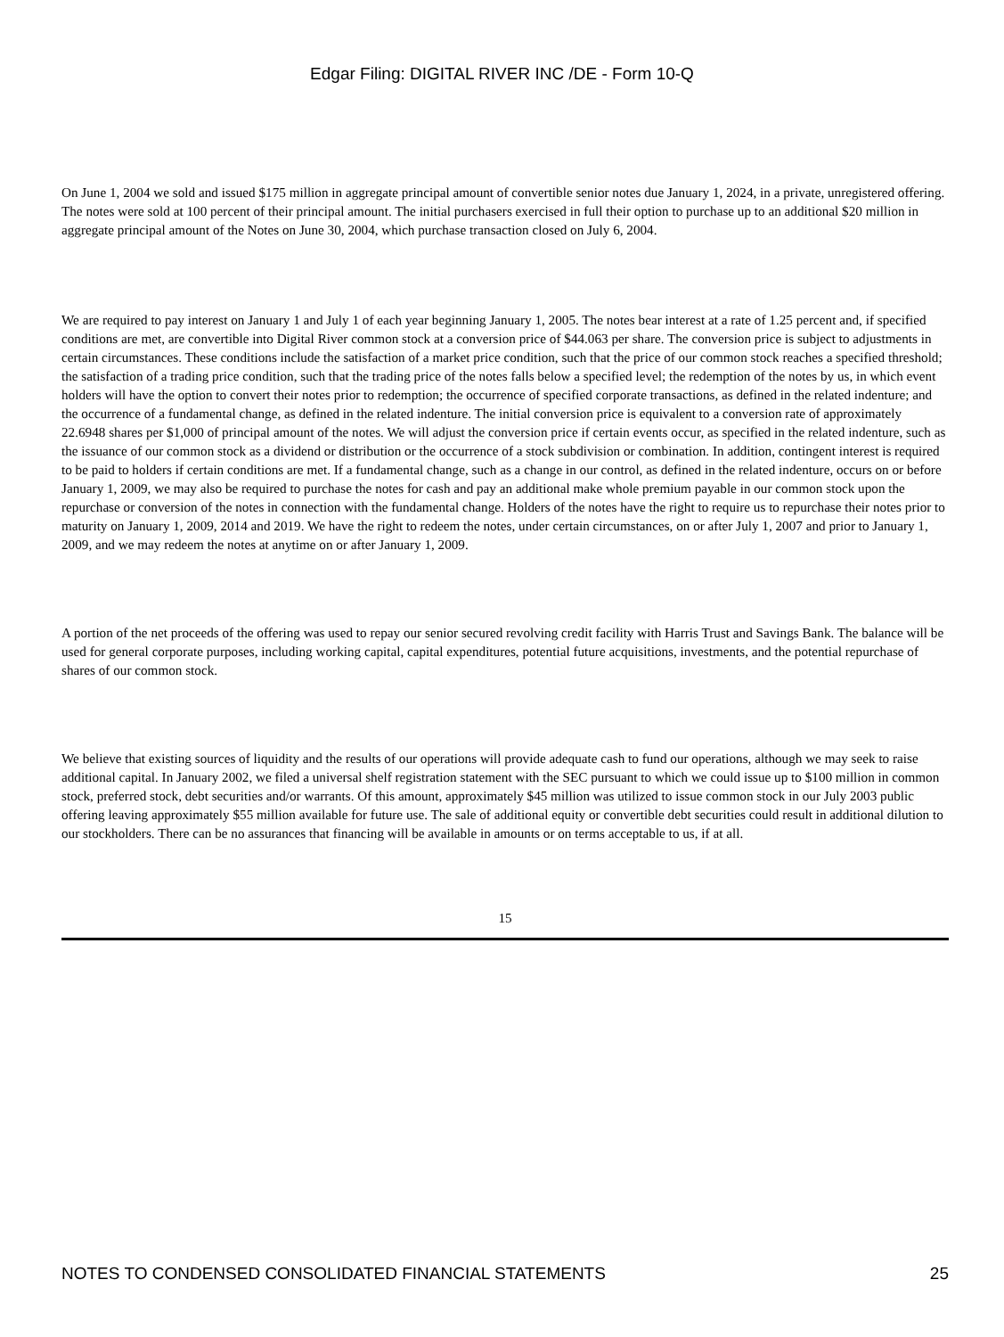Edgar Filing: DIGITAL RIVER INC /DE - Form 10-Q
On June 1, 2004 we sold and issued $175 million in aggregate principal amount of convertible senior notes due January 1, 2024, in a private, unregistered offering. The notes were sold at 100 percent of their principal amount. The initial purchasers exercised in full their option to purchase up to an additional $20 million in aggregate principal amount of the Notes on June 30, 2004, which purchase transaction closed on July 6, 2004.
We are required to pay interest on January 1 and July 1 of each year beginning January 1, 2005. The notes bear interest at a rate of 1.25 percent and, if specified conditions are met, are convertible into Digital River common stock at a conversion price of $44.063 per share. The conversion price is subject to adjustments in certain circumstances. These conditions include the satisfaction of a market price condition, such that the price of our common stock reaches a specified threshold; the satisfaction of a trading price condition, such that the trading price of the notes falls below a specified level; the redemption of the notes by us, in which event holders will have the option to convert their notes prior to redemption; the occurrence of specified corporate transactions, as defined in the related indenture; and the occurrence of a fundamental change, as defined in the related indenture. The initial conversion price is equivalent to a conversion rate of approximately 22.6948 shares per $1,000 of principal amount of the notes. We will adjust the conversion price if certain events occur, as specified in the related indenture, such as the issuance of our common stock as a dividend or distribution or the occurrence of a stock subdivision or combination. In addition, contingent interest is required to be paid to holders if certain conditions are met. If a fundamental change, such as a change in our control, as defined in the related indenture, occurs on or before January 1, 2009, we may also be required to purchase the notes for cash and pay an additional make whole premium payable in our common stock upon the repurchase or conversion of the notes in connection with the fundamental change. Holders of the notes have the right to require us to repurchase their notes prior to maturity on January 1, 2009, 2014 and 2019. We have the right to redeem the notes, under certain circumstances, on or after July 1, 2007 and prior to January 1, 2009, and we may redeem the notes at anytime on or after January 1, 2009.
A portion of the net proceeds of the offering was used to repay our senior secured revolving credit facility with Harris Trust and Savings Bank. The balance will be used for general corporate purposes, including working capital, capital expenditures, potential future acquisitions, investments, and the potential repurchase of shares of our common stock.
We believe that existing sources of liquidity and the results of our operations will provide adequate cash to fund our operations, although we may seek to raise additional capital. In January 2002, we filed a universal shelf registration statement with the SEC pursuant to which we could issue up to $100 million in common stock, preferred stock, debt securities and/or warrants. Of this amount, approximately $45 million was utilized to issue common stock in our July 2003 public offering leaving approximately $55 million available for future use. The sale of additional equity or convertible debt securities could result in additional dilution to our stockholders. There can be no assurances that financing will be available in amounts or on terms acceptable to us, if at all.
15
NOTES TO CONDENSED CONSOLIDATED FINANCIAL STATEMENTS 25